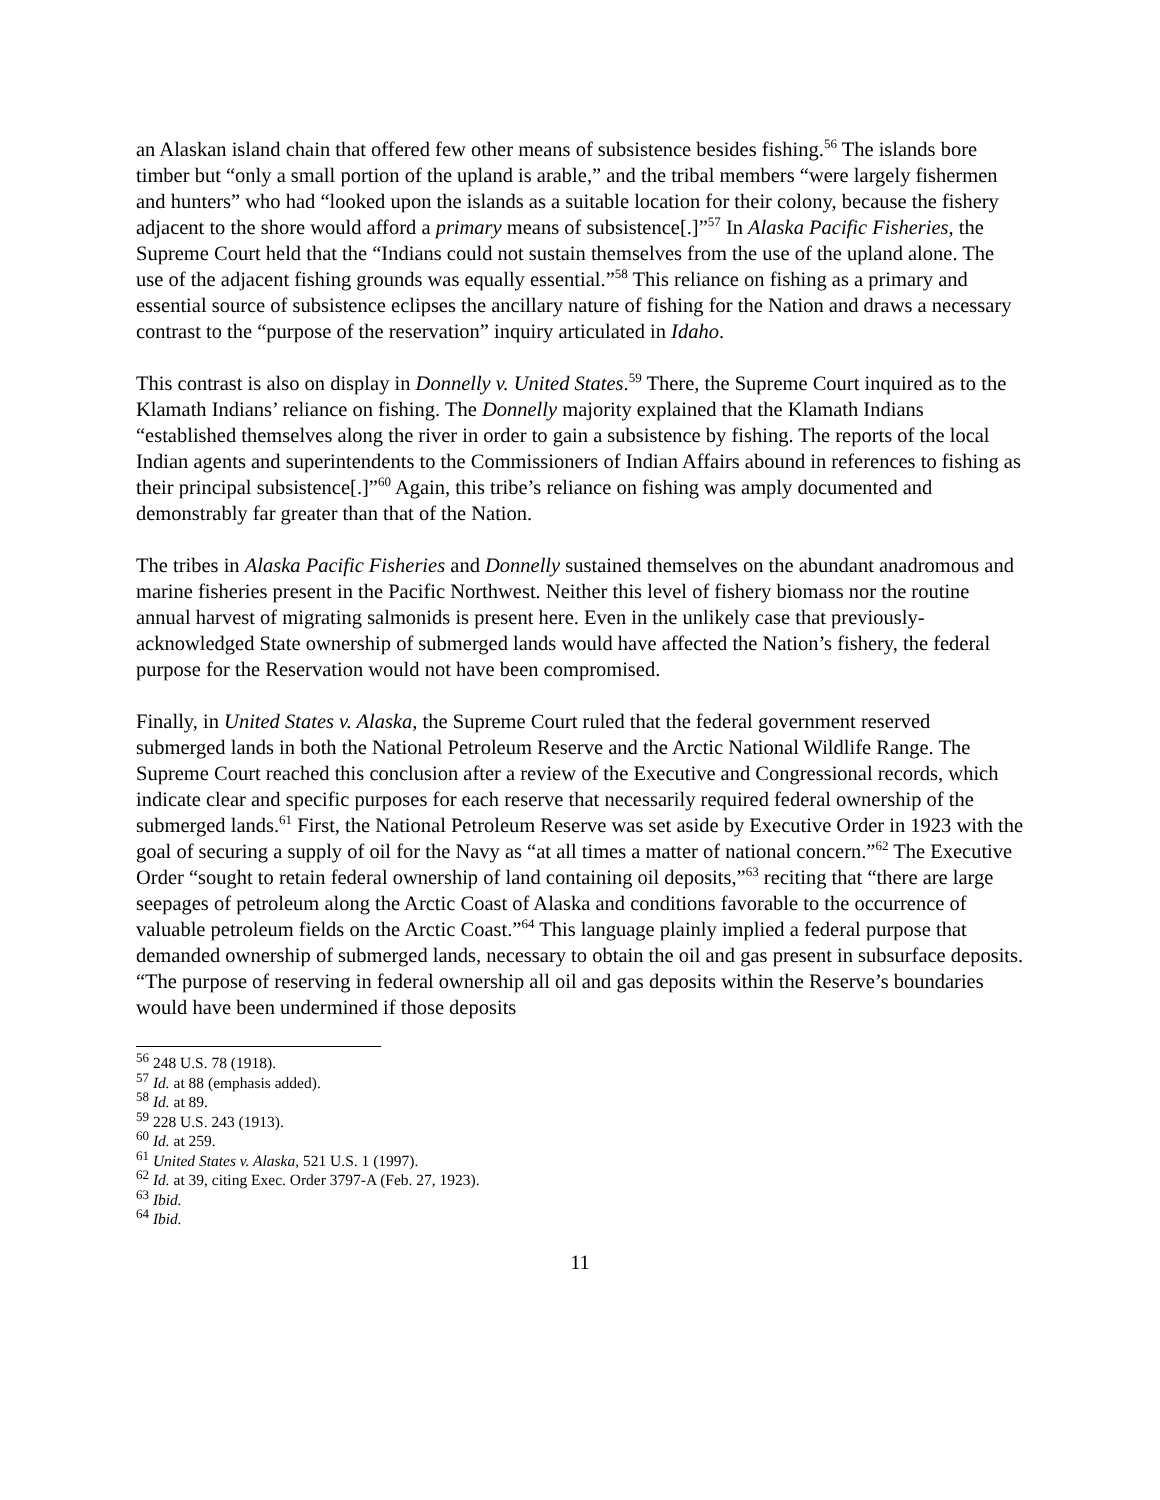an Alaskan island chain that offered few other means of subsistence besides fishing.<sup>56</sup> The islands bore timber but “only a small portion of the upland is arable,” and the tribal members “were largely fishermen and hunters” who had “looked upon the islands as a suitable location for their colony, because the fishery adjacent to the shore would afford a primary means of subsistence[.]”<sup>57</sup> In Alaska Pacific Fisheries, the Supreme Court held that the “Indians could not sustain themselves from the use of the upland alone. The use of the adjacent fishing grounds was equally essential.”<sup>58</sup> This reliance on fishing as a primary and essential source of subsistence eclipses the ancillary nature of fishing for the Nation and draws a necessary contrast to the “purpose of the reservation” inquiry articulated in Idaho.
This contrast is also on display in Donnelly v. United States.<sup>59</sup> There, the Supreme Court inquired as to the Klamath Indians’ reliance on fishing. The Donnelly majority explained that the Klamath Indians “established themselves along the river in order to gain a subsistence by fishing. The reports of the local Indian agents and superintendents to the Commissioners of Indian Affairs abound in references to fishing as their principal subsistence[.]”<sup>60</sup> Again, this tribe’s reliance on fishing was amply documented and demonstrably far greater than that of the Nation.
The tribes in Alaska Pacific Fisheries and Donnelly sustained themselves on the abundant anadromous and marine fisheries present in the Pacific Northwest. Neither this level of fishery biomass nor the routine annual harvest of migrating salmonids is present here. Even in the unlikely case that previously-acknowledged State ownership of submerged lands would have affected the Nation’s fishery, the federal purpose for the Reservation would not have been compromised.
Finally, in United States v. Alaska, the Supreme Court ruled that the federal government reserved submerged lands in both the National Petroleum Reserve and the Arctic National Wildlife Range. The Supreme Court reached this conclusion after a review of the Executive and Congressional records, which indicate clear and specific purposes for each reserve that necessarily required federal ownership of the submerged lands.<sup>61</sup> First, the National Petroleum Reserve was set aside by Executive Order in 1923 with the goal of securing a supply of oil for the Navy as “at all times a matter of national concern.”<sup>62</sup> The Executive Order “sought to retain federal ownership of land containing oil deposits,”<sup>63</sup> reciting that “there are large seepages of petroleum along the Arctic Coast of Alaska and conditions favorable to the occurrence of valuable petroleum fields on the Arctic Coast.”<sup>64</sup> This language plainly implied a federal purpose that demanded ownership of submerged lands, necessary to obtain the oil and gas present in subsurface deposits. “The purpose of reserving in federal ownership all oil and gas deposits within the Reserve’s boundaries would have been undermined if those deposits
<sup>56</sup> 248 U.S. 78 (1918).
<sup>57</sup> Id. at 88 (emphasis added).
<sup>58</sup> Id. at 89.
<sup>59</sup> 228 U.S. 243 (1913).
<sup>60</sup> Id. at 259.
<sup>61</sup> United States v. Alaska, 521 U.S. 1 (1997).
<sup>62</sup> Id. at 39, citing Exec. Order 3797-A (Feb. 27, 1923).
<sup>63</sup> Ibid.
<sup>64</sup> Ibid.
11